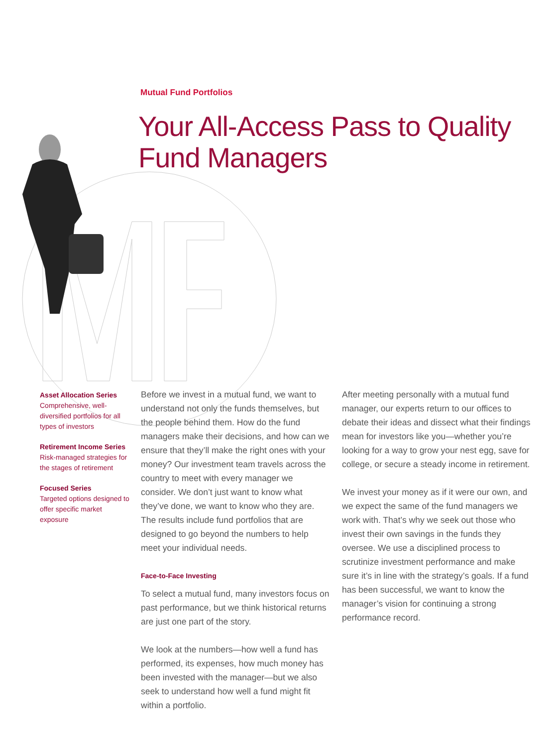Mutual Fund Portfolios
Your All-Access Pass to Quality
Fund Managers
Asset Allocation Series
Comprehensive, well-diversified portfolios for all types of investors
Retirement Income Series
Risk-managed strategies for the stages of retirement
Focused Series
Targeted options designed to offer specific market exposure
Before we invest in a mutual fund, we want to understand not only the funds themselves, but the people behind them. How do the fund managers make their decisions, and how can we ensure that they’ll make the right ones with your money? Our investment team travels across the country to meet with every manager we consider. We don’t just want to know what they’ve done, we want to know who they are. The results include fund portfolios that are designed to go beyond the numbers to help meet your individual needs.
Face-to-Face Investing
To select a mutual fund, many investors focus on past performance, but we think historical returns are just one part of the story.
We look at the numbers—how well a fund has performed, its expenses, how much money has been invested with the manager—but we also seek to understand how well a fund might fit within a portfolio.
After meeting personally with a mutual fund manager, our experts return to our offices to debate their ideas and dissect what their findings mean for investors like you—whether you’re looking for a way to grow your nest egg, save for college, or secure a steady income in retirement.
We invest your money as if it were our own, and we expect the same of the fund managers we work with. That’s why we seek out those who invest their own savings in the funds they oversee. We use a disciplined process to scrutinize investment performance and make sure it’s in line with the strategy’s goals. If a fund has been successful, we want to know the manager’s vision for continuing a strong performance record.